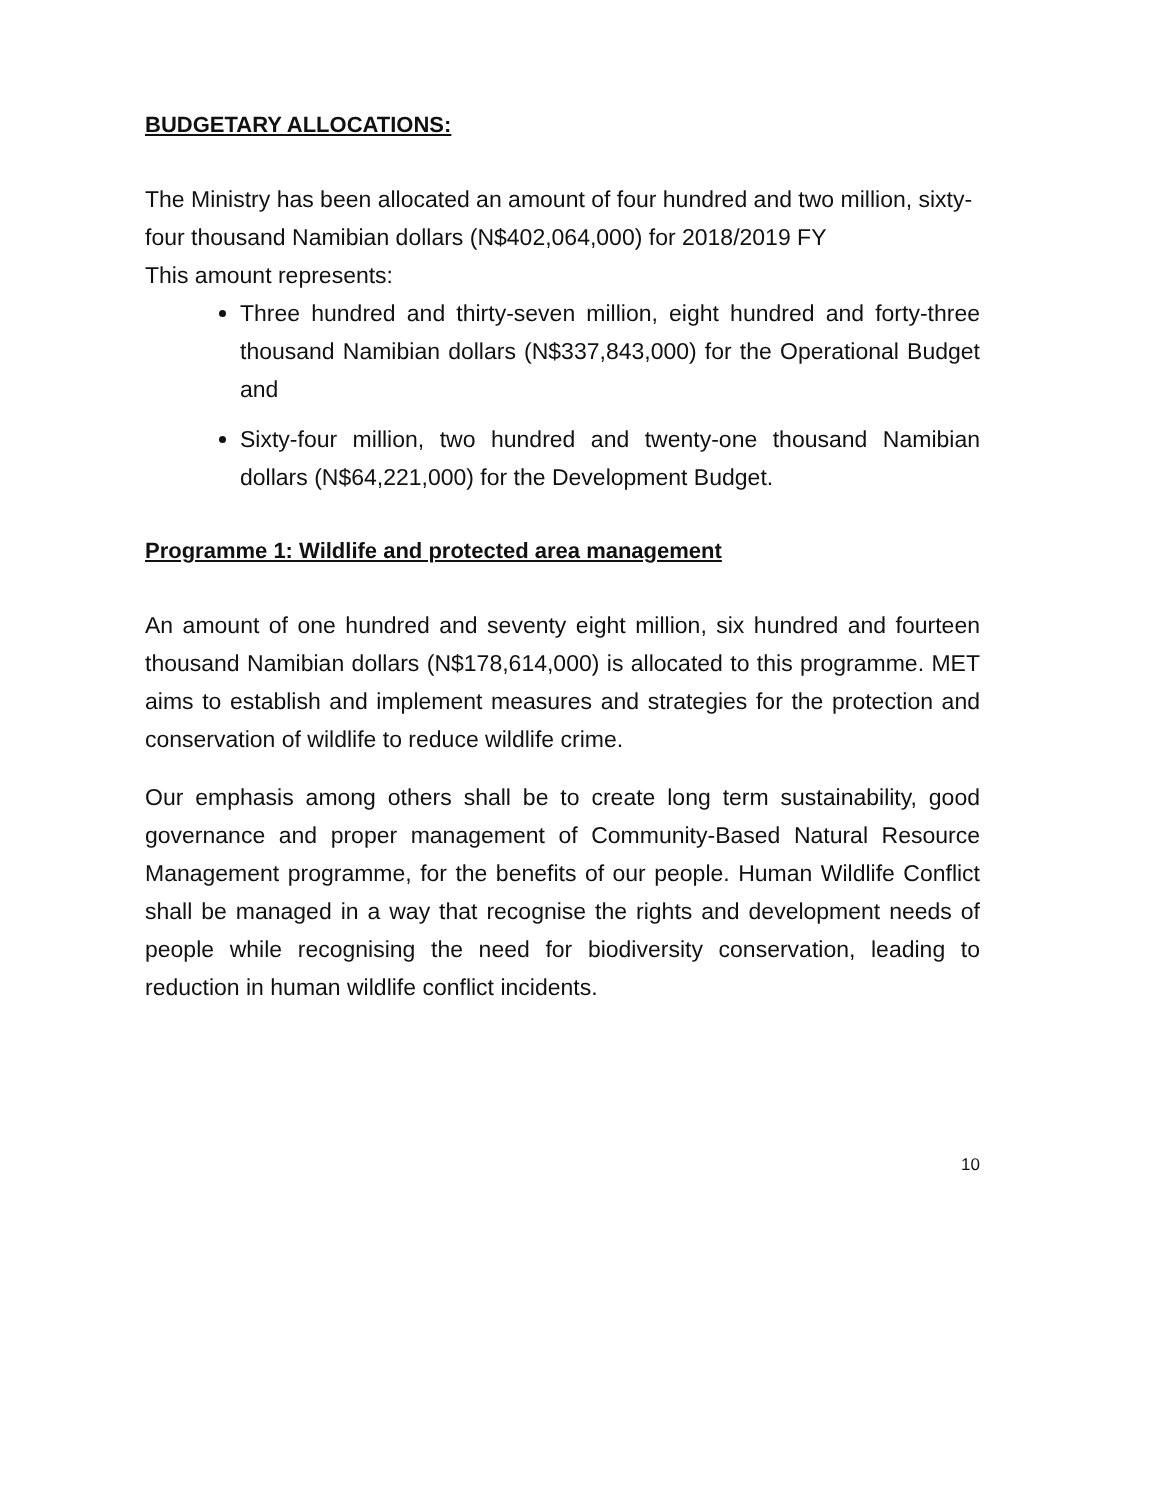BUDGETARY ALLOCATIONS:
The Ministry has been allocated an amount of four hundred and two million, sixty-four thousand Namibian dollars (N$402,064,000) for 2018/2019 FY
This amount represents:
Three hundred and thirty-seven million, eight hundred and forty-three thousand Namibian dollars (N$337,843,000) for the Operational Budget and
Sixty-four million, two hundred and twenty-one thousand Namibian dollars (N$64,221,000) for the Development Budget.
Programme 1: Wildlife and protected area management
An amount of one hundred and seventy eight million, six hundred and fourteen thousand Namibian dollars (N$178,614,000) is allocated to this programme. MET aims to establish and implement measures and strategies for the protection and conservation of wildlife to reduce wildlife crime.
Our emphasis among others shall be to create long term sustainability, good governance and proper management of Community-Based Natural Resource Management programme, for the benefits of our people. Human Wildlife Conflict shall be managed in a way that recognise the rights and development needs of people while recognising the need for biodiversity conservation, leading to reduction in human wildlife conflict incidents.
10